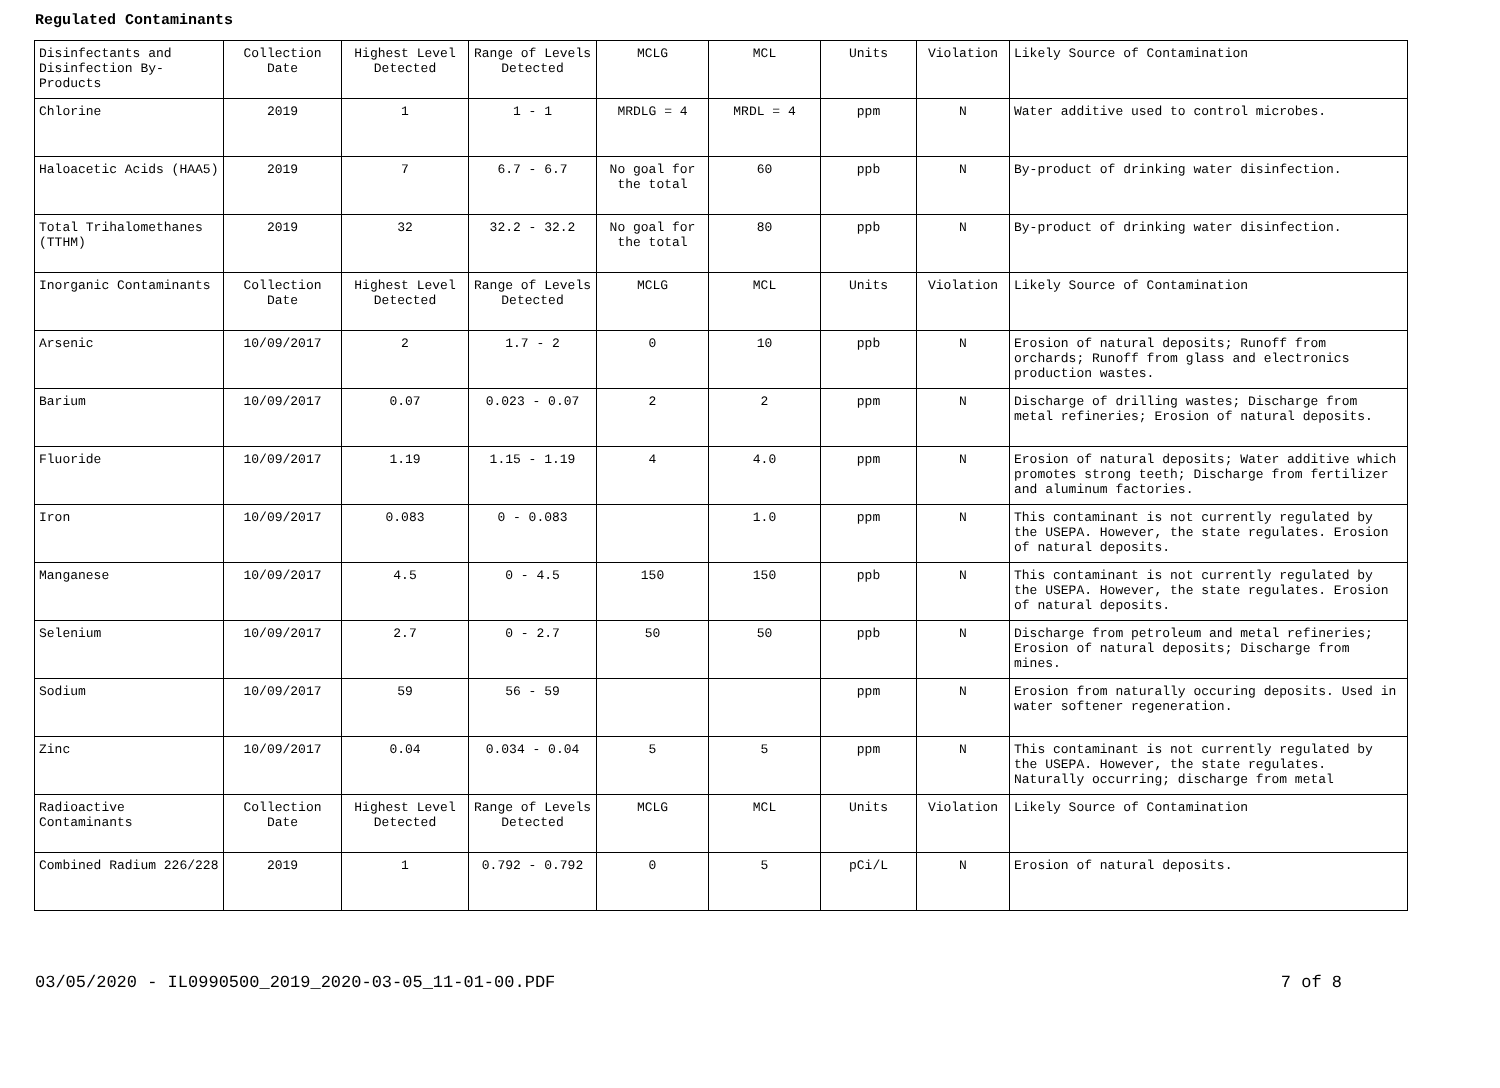Regulated Contaminants
| Disinfectants and Disinfection By-Products | Collection Date | Highest Level Detected | Range of Levels Detected | MCLG | MCL | Units | Violation | Likely Source of Contamination |
| Chlorine | 2019 | 1 | 1 - 1 | MRDLG = 4 | MRDL = 4 | ppm | N | Water additive used to control microbes. |
| Haloacetic Acids (HAA5) | 2019 | 7 | 6.7 - 6.7 | No goal for the total | 60 | ppb | N | By-product of drinking water disinfection. |
| Total Trihalomethanes (TTHM) | 2019 | 32 | 32.2 - 32.2 | No goal for the total | 80 | ppb | N | By-product of drinking water disinfection. |
| Inorganic Contaminants | Collection Date | Highest Level Detected | Range of Levels Detected | MCLG | MCL | Units | Violation | Likely Source of Contamination |
| Arsenic | 10/09/2017 | 2 | 1.7 - 2 | 0 | 10 | ppb | N | Erosion of natural deposits; Runoff from orchards; Runoff from glass and electronics production wastes. |
| Barium | 10/09/2017 | 0.07 | 0.023 - 0.07 | 2 | 2 | ppm | N | Discharge of drilling wastes; Discharge from metal refineries; Erosion of natural deposits. |
| Fluoride | 10/09/2017 | 1.19 | 1.15 - 1.19 | 4 | 4.0 | ppm | N | Erosion of natural deposits; Water additive which promotes strong teeth; Discharge from fertilizer and aluminum factories. |
| Iron | 10/09/2017 | 0.083 | 0 - 0.083 | | 1.0 | ppm | N | This contaminant is not currently regulated by the USEPA. However, the state regulates. Erosion of natural deposits. |
| Manganese | 10/09/2017 | 4.5 | 0 - 4.5 | 150 | 150 | ppb | N | This contaminant is not currently regulated by the USEPA. However, the state regulates. Erosion of natural deposits. |
| Selenium | 10/09/2017 | 2.7 | 0 - 2.7 | 50 | 50 | ppb | N | Discharge from petroleum and metal refineries; Erosion of natural deposits; Discharge from mines. |
| Sodium | 10/09/2017 | 59 | 56 - 59 | | | ppm | N | Erosion from naturally occuring deposits. Used in water softener regeneration. |
| Zinc | 10/09/2017 | 0.04 | 0.034 - 0.04 | 5 | 5 | ppm | N | This contaminant is not currently regulated by the USEPA. However, the state regulates. Naturally occurring; discharge from metal |
| Radioactive Contaminants | Collection Date | Highest Level Detected | Range of Levels Detected | MCLG | MCL | Units | Violation | Likely Source of Contamination |
| Combined Radium 226/228 | 2019 | 1 | 0.792 - 0.792 | 0 | 5 | pCi/L | N | Erosion of natural deposits. |
03/05/2020 - IL0990500_2019_2020-03-05_11-01-00.PDF 7 of 8